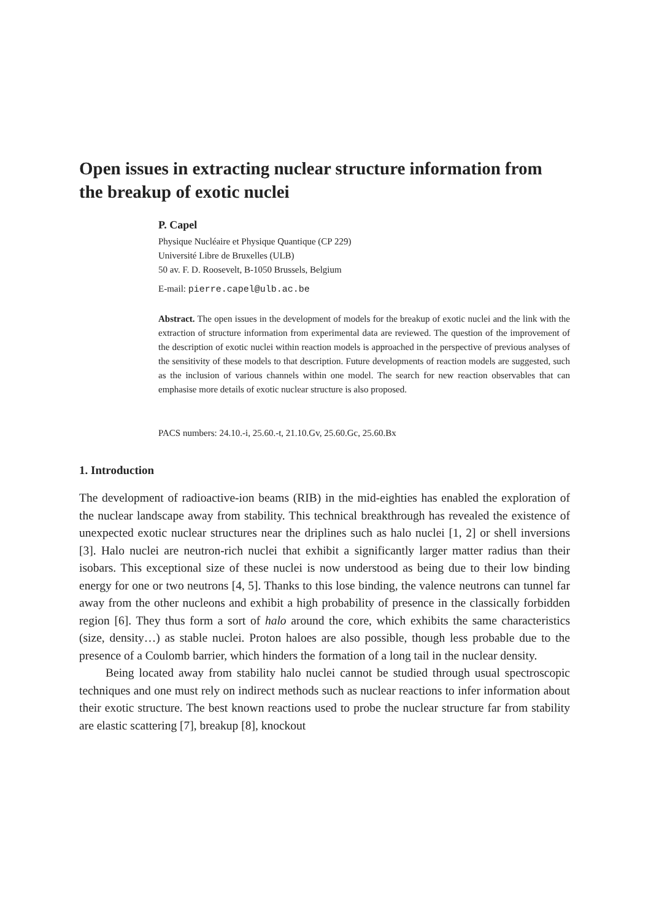Open issues in extracting nuclear structure information from the breakup of exotic nuclei
P. Capel
Physique Nucléaire et Physique Quantique (CP 229)
Université Libre de Bruxelles (ULB)
50 av. F. D. Roosevelt, B-1050 Brussels, Belgium
E-mail: pierre.capel@ulb.ac.be
Abstract. The open issues in the development of models for the breakup of exotic nuclei and the link with the extraction of structure information from experimental data are reviewed. The question of the improvement of the description of exotic nuclei within reaction models is approached in the perspective of previous analyses of the sensitivity of these models to that description. Future developments of reaction models are suggested, such as the inclusion of various channels within one model. The search for new reaction observables that can emphasise more details of exotic nuclear structure is also proposed.
PACS numbers: 24.10.-i, 25.60.-t, 21.10.Gv, 25.60.Gc, 25.60.Bx
1. Introduction
The development of radioactive-ion beams (RIB) in the mid-eighties has enabled the exploration of the nuclear landscape away from stability. This technical breakthrough has revealed the existence of unexpected exotic nuclear structures near the driplines such as halo nuclei [1, 2] or shell inversions [3]. Halo nuclei are neutron-rich nuclei that exhibit a significantly larger matter radius than their isobars. This exceptional size of these nuclei is now understood as being due to their low binding energy for one or two neutrons [4, 5]. Thanks to this lose binding, the valence neutrons can tunnel far away from the other nucleons and exhibit a high probability of presence in the classically forbidden region [6]. They thus form a sort of halo around the core, which exhibits the same characteristics (size, density…) as stable nuclei. Proton haloes are also possible, though less probable due to the presence of a Coulomb barrier, which hinders the formation of a long tail in the nuclear density.
Being located away from stability halo nuclei cannot be studied through usual spectroscopic techniques and one must rely on indirect methods such as nuclear reactions to infer information about their exotic structure. The best known reactions used to probe the nuclear structure far from stability are elastic scattering [7], breakup [8], knockout